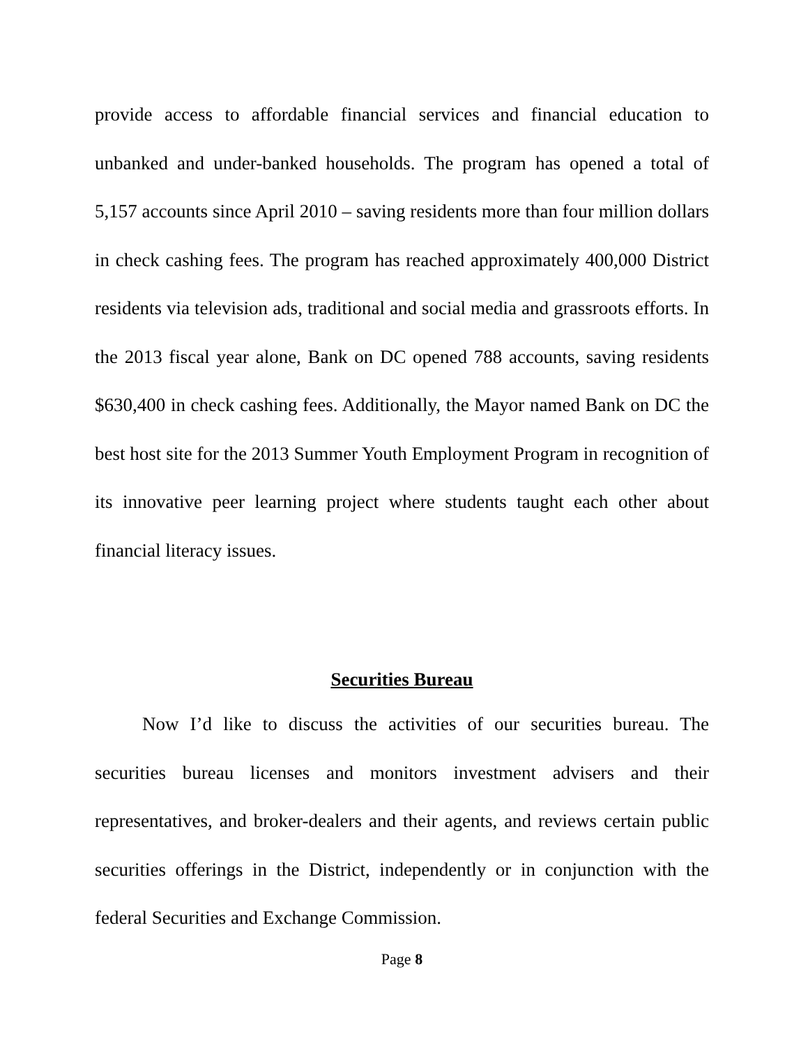provide access to affordable financial services and financial education to unbanked and under-banked households. The program has opened a total of 5,157 accounts since April 2010 – saving residents more than four million dollars in check cashing fees. The program has reached approximately 400,000 District residents via television ads, traditional and social media and grassroots efforts. In the 2013 fiscal year alone, Bank on DC opened 788 accounts, saving residents $630,400 in check cashing fees. Additionally, the Mayor named Bank on DC the best host site for the 2013 Summer Youth Employment Program in recognition of its innovative peer learning project where students taught each other about financial literacy issues.
Securities Bureau
Now I’d like to discuss the activities of our securities bureau. The securities bureau licenses and monitors investment advisers and their representatives, and broker-dealers and their agents, and reviews certain public securities offerings in the District, independently or in conjunction with the federal Securities and Exchange Commission.
Page 8